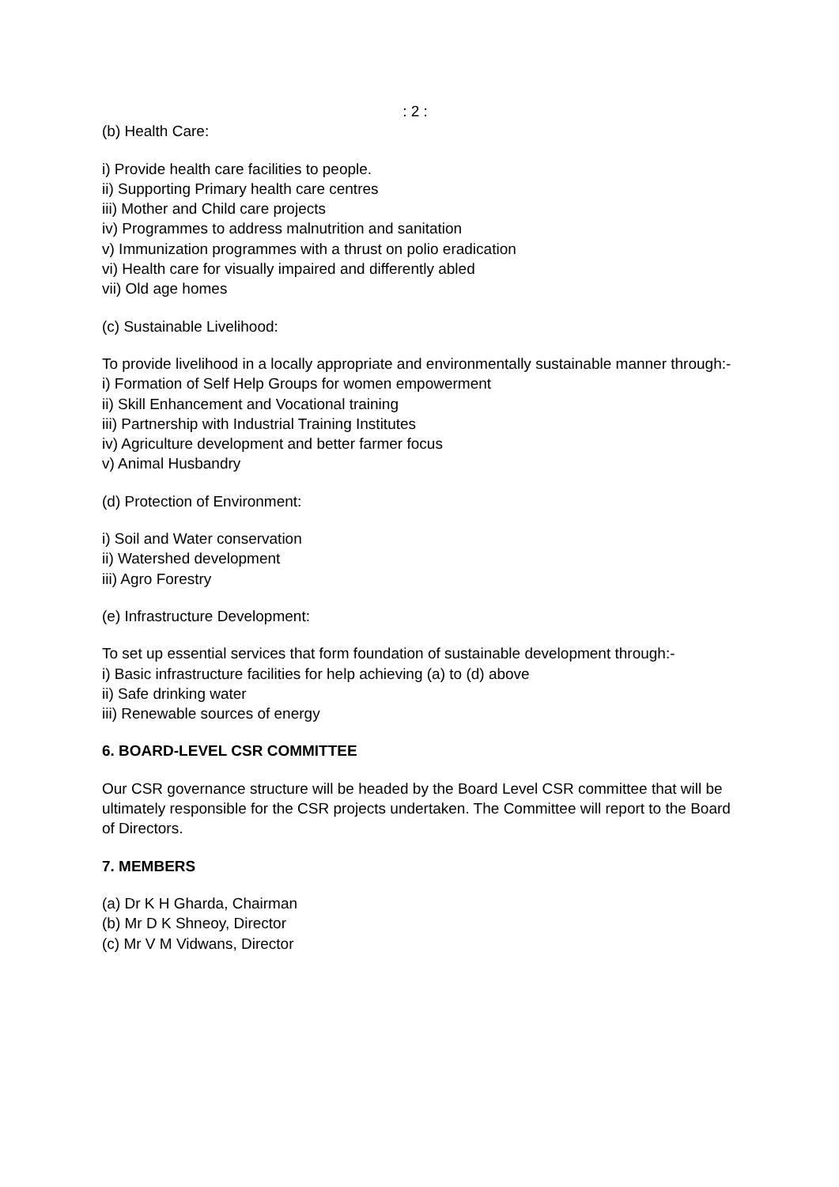: 2 :
(b) Health Care:
i) Provide health care facilities to people.
ii) Supporting Primary health care centres
iii) Mother and Child care projects
iv) Programmes to address malnutrition and sanitation
v) Immunization programmes with a thrust on polio eradication
vi) Health care for visually impaired and differently abled
vii) Old age homes
(c) Sustainable Livelihood:
To provide livelihood in a locally appropriate and environmentally sustainable manner through:-
i) Formation of Self Help Groups for women empowerment
ii) Skill Enhancement and Vocational training
iii) Partnership with Industrial Training Institutes
iv) Agriculture development and better farmer focus
v) Animal Husbandry
(d) Protection of Environment:
i) Soil and Water conservation
ii) Watershed development
iii) Agro Forestry
(e) Infrastructure Development:
To set up essential services that form foundation of sustainable development through:-
i) Basic infrastructure facilities for help achieving (a) to (d) above
ii) Safe drinking water
iii) Renewable sources of energy
6. BOARD-LEVEL CSR COMMITTEE
Our CSR governance structure will be headed by the Board Level CSR committee that will be ultimately responsible for the CSR projects undertaken. The Committee will report to the Board of Directors.
7. MEMBERS
(a) Dr K H Gharda, Chairman
(b) Mr D K Shneoy, Director
(c) Mr V M Vidwans, Director